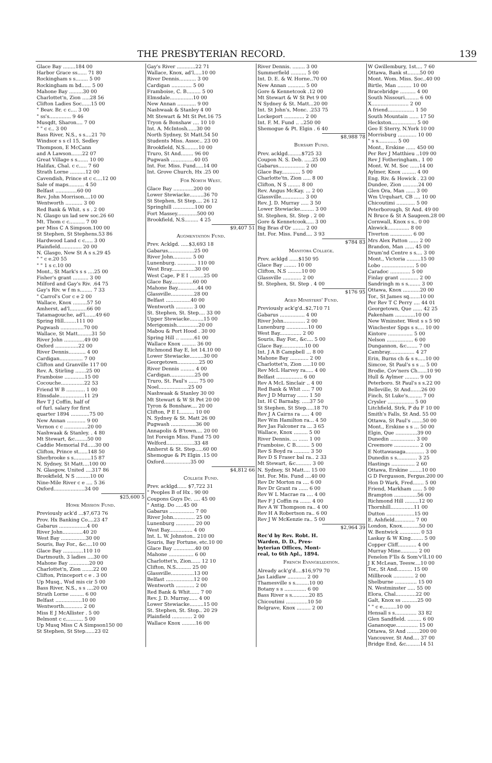THE PRESBYTERIAN RECORD. 139
Glace Bay ........184 00
Harbor Grace ss...... 71 80
Rockingham s s........ 5 00
Rockingham m bd...... 5 00
Mahone Bay .........30 00
Charlottet'n, Zion .....28 56
Clifton Ladies Soc......15 00
" Beav. Br. c c.... 3 00
" ss's.............. 9 46
Musqdt, Sharon.... 7 00
" " c c.. 3 00
Bass River, N.S., s s....21 70
Windsor s s cl 15, Sedley
Thompson, E McCann
and A Lawson.......22 07
Great Village s s....... 10 00
Halifax, Chal. c c..... 7 60
Strath Lorne ..........12 00
Cavendish, Prince st c c....12 00
Sale of maps.......... 4 50
Belfast ..............60 00
Rev. John Morrison....10 00
Wentworth ........... 3 00
Red Bank & Whit. s s . 2 00
N. Glasgo un lad sew soc.26 60
Mt. Thom c c.......... 7 00
per Miss C A Simpson.100 00
St Stephen, St Stephens.53 86
Hardwood Land c c..... 3 00
Plainfield.............. 20 00
N. Glasgo, New St A s s.29 45
" " c e.20 55
" " 1 s c.10 00
Mont., St Mark's s s ....25 00
Fisher's grant .......... 3 00
Milford and Gay's Riv. .64 75
Gay's Riv. w f m s........ 7 33
" Carrol's Cor c e 2 00
Wallace, Knox .........57 50
Amherst, ad'l...........66 00
Tatamagouche, ad'l.......49 60
Spring Hill........111 00
Pugwash ...............70 00
Wallace, St Matt.........31 50
River John .............49 00
Oxford ...............22 00
River Dennis........... 4 00
Cardigan............... 7 00
Clifton and Granville 117 00
Rev. A. Stirling .......25 00
Framboise .............15 00
Cocouche...............22 53
Friend W B ............ 1 00
Elmsdale................11 29
Rev T J Coffin, half of
of furl. salary for first
quarter 1894 ............75 00
New Annan ............ 9 00
Vernon c c ...............20 00
Nashwaak & Stanley. . 4 80
Mt Stewart, &c........50 00
Caddie Memorial Fd.....30 00
Clifton, Prince st......148 50
Sherbrooke s s...........15 87
N. Sydney, St Matt....100 00
N. Glasgow, United ....317 86
Brookfield, N S .........10 00
Nine-Mile River c e .... 5 36
Oxford....................34 00
$25,600 5
Home Mission Fund.
Previously ack'd ...$7,673 76
Prov. Hx Banking Co....23 47
Gabarus ..................4 00
River John.............40 20
West Bay ................30 00
Souris, Bay For., &c....10 00
Glace Bay .............110 10
Dartmouth, 3 ladies ....30 00
Mahone Bay .............20 00
Charlottet'n, Zion .......22 00
Clifton, Princeport c e . 3 00
Up Musq., Wsd mis cir 5 00
Bass River, N.S., s s ....20 00
Strath Lorne ......... 6 00
Belfast .................10 00
Wentworth............ 2 00
Miss E J McAllister . 5 00
Belmont c c........... 5 00
Up Musq Miss C A Simpson150 00
St Stephen, St Step......23 02
Gay's River ............22 71
Wallace, Knox, ad'l.....10 00
River Dennis........... 3 00
Cardigan ............. 5 00
Framboise, C. B......... 5 00
Elmsdale...............10 00
New Annan ............ 9 00
Nashwaak & Stanley 4 00
Mt Stewart & Mt St Pet.16 75
Tryon & Bonshaw .... 10 10
Int. A. McIntosh......30 00
North Sydney, St Matt.54 50
Students Miss. Assoc.. 23 00
Brookfield, N.S.........10 00
Truro, St And........ 96 00
Pugwash ...............40 05
Int. For. Miss. Fund.....14 00
Int. Grove Church, Hx .25 00
For North West.
Glace Bay .............200 00
Lower Stewiacke.........36 70
St Stephen, St Step.... 26 12
Springhill ..............100 00
Fort Massey.............500 00
Brookfield, N.S......... 4 25
$9,407 51
Augmentation Fund.
Prev. Acklgd. .....$3,693 18
Gabarus.................25 00
River John............ 5 00
Lunenburg. ............ 110 00
West Bray...............30 00
West Cape, P E I .........25 00
Glace Bay..............60 00
Mahone Bay.............44 00
Glassville...............28 00
Belfast ................40 00
Wentworth ........... 3 00
St. Stephen, St. Step.... 33 00
Upper Stewiacke.........15 00
Merigomish..............20 00
Mabou & Port Hood . 30 00
Spring Hill .. .........61 00
Wallace Knox ......... 36 00
Richmond Bay E, lot 14.10 00
Lower Stewiacke.........30 00
Georgetown..............25 00
River Dennis ......... 4 00
Cardigan................25 00
Truro, St. Paul's ...... 75 00
Noel...................25 00
Nashwaak & Stanley 30 00
Mt Stewart & W St Pet 20 00
Tyron & Bonshaw.... 20 00
Clifton, P E I.......... 10 00
N. Sydney & St. Matt 26 00
Pugwash ................36 00
Annapolis & B'town.... 20 00
Int Foreign Miss. Fund 75 00
Welford..................33 48
Amherst & St. Step.....60 00
Shemogue & Pt Elgin .15 00
Oxford.................35 00
$4,812 66
College Fund.
Prev. acklgd...... $7,722 31
" Peoples B of Hx . 90 00
Coupons Guys Dc. .... 45 00
" Antig. Do .....45 00
Gabarus ................ 7 00
River John.............. 25 00
Lunenburg ............ 20 00
West Bay............... 4 00
Int. L. W. Johnston.. 210 00
Souris, Bay Fortune, etc.10 00
Glace Bay ..............40 00
Mahone ................ 6 00
Charlottet'n, Zion...... 12 10
Clifton, N.S.......... 25 00
Glassville...............13 00
Belfast ..................12 00
Wentworth ............ 2 00
Red Bank & Whit...... 7 00
Rev. J. D. Murray...... 4 00
Lower Stewiacke.........15 00
St. Stephen, St. Stop.. 20 29
Plainfield ............. 2 00
Wallace Knox .........16 00
River Dennis. ........ 3 00
Summerfield .......... 5 00
Int. D. E. & W. Horne..70 00
New Annan ........... 5 00
Gore & Kennetcook .12 00
Mt Stewart & W St Pet 9 00
N Sydney & St. Matt...20 00
Int. St John's, Monc. .253 75
Lockeport ............. 2 00
Int. F. M. Fund .. ..250 00
Shemogue & Pt. Elgin . 6 40
$8,988 78
Bursary Fund.
Prev. acklgd.........$725 33
Coupon N. S. Deb. .....25 00
Gabarus................. 2 00
Glace Bay............ 5 00
Charlotte'tn, Zion ..... 8 00
Clifton, N S ........ 8 00
Rev. Angus McKay. ... 2 00
Glassville............... 3 00
Rev. J. D. Murray ..... 3 50
Lower Stewiacke......... 3 00
St. Stephen, St. Step . 2 00
Gore & Kennetcook..... 3 00
Big Bras d'Or ........ 2 00
Int. For. Miss. Fund.... 3 93
$784 83
Manitoba College.
Prev. acklgd ......$150 95
Glace Bay ........ 10 00
Clifton, N.S .........10 00
Glassville ............ 2 00
St. Stephen, St. Step . 4 00
$176 95
Aged Ministers' Fund.
Previously ack'g'd..$2,710 71
Gabarus ................ 4 00
River John.............. 2 00
Lunenburg ..............10 00
West Bay.............. 2 00
Souris, Bay For., &c.... 5 00
Glace Bay...............10 00
Int. J A B Campbell ... 8 00
Mahone Bay ............ 2 00
Charlottet'n, Zion .....10 00
Rev McL Harvey ra..... 4 00
Belfast ................. 6 00
Rev A McL Sinclair .. 4 00
Red Bank & Whit ..... 7 00
Rev J D Murray ....... 1 50
Int. H C Barnaby. .....37 50
St Stephen, St Step.....18 70
Rev J A Cairns ra ..... 4 00
Rev Wm Hamilton ra... 4 50
Rev Jas Falconer ra ... 3 65
Wallace, Knox ......... 5 00
River Dennis. ... ...... 1 00
Framboise, C B......... 5 00
Rev S Boyd ra .......... 3 50
Rev D S Fraser bal ra.. 2 33
Mt Stewart, &c.......... 3 00
N. Sydney, St Matt.... 15 00
Int. For. Mis. Fund ....40 00
Rev Dr Morton ra .... 6 00
Rev Dr Grant ra ...... 6 00
Rev W L Macrae ra .... 4 00
Rev F J Coffin ra ....... 4 00
Rev A W Thompson ra.. 4 00
Rev H A Robertson ra.. 6 00
Rev J W McKenzie ra.. 5 00
$2,964 39
Rec'd by Rev. Robt. H.
Warden, D. D., Pres-
byterian Offices, Mont-
real, to 6th Apl., 1894.
French Evangelization.
Already ack'g'd....$16,979 70
Jas Laidlaw ............ 2 00
Thamesville s s.........10 00
Botany s s .............. 6 00
Bass River s s...........20 85
Chicoutimi ..............10 50
Belgrave, Knox ......... 2 00
W Gwillembury, 1st.... 7 60
Ottawa, Bank st........50 00
Mont. Wom. Miss. Soc..40 00
Birtle, Man ......... 10 00
Bracebridge .......... 4 00
South Nissouri......... 6 00
X........................ 2 00
A friend................. 1 50
South Mountain ...... 17 50
Heckston................ 5 00
Geo E Sterry, N.York 10 00
Morrisburg ............ 10 00
" s s............ 5 00
Mont., Erskine ...... 450 00
Per Rev J Matthieu ..109 00
Rev J Fotheringham.. 1 00
Mont. W. M. Soc ......14 00
Aylmer, Knox ......... 4 00
Eng. Riv. & Howick . 23 00
Dundee, Zion ..........24 00
Glen Ora, Man ...... 3 00
Wm Urquhart, CB .... 10 00
Chicoutimi ............ 5 00
Peterborough, St And. 49 00
N Bruce & St A Saugeen.28 00
Cornwall, Knox s s.. 0 00
Alnwick.............. 8 00
Tiverton .............. 6 00
Mrs Alex Patton ...... 2 00
Brandon, Man ...... 45 00
Drum'nd Centre s s.... 3 00
Mont., Victoria .........15 00
Lobo ..................... 5 00
Caradoc ............. 5 00
Finlay grant ............ 2 00
Sandringh m s s........ 3 00
Ottawa, Knox ...........20 00
Tor., St James sq.......10 00
Per Rev T C Perry .... 44 01
Georgetown, Que ...... 42 25
Pakenham .............10 00
New Wminster, West s s 5 90
Winchester Spgs s s.... 10 00
Kintore ................ 5 00
Nelson ................. 6 00
Dungannon, &c....... 7 00
Cambray................ 4 27
Erin, Burns ch & s s.....10 00
Simcoe, St Paul's s s ... 5 00
Brodie, Cov'ners Ch......10 90
Hull & Aylmer ......... 9 00
Peterboro. St Paul's s s.22 00
Belleville, St And.......26 00
Finch, St Luke's......... 7 00
Crysler ................. 5 00
Litchfield, Strk, P du F 10 00
Smith's Falls, St And. 55 00
Ottawa, St Paul's .......50 00
Mont., Erskine s s ... 50 00
Elgin, Que ..............39 00
Dunedin ................ 3 00
Creemore ................ 2 00
E Nottawasaga............ 3 00
Dunedin s s............. 3 25
Hastings ............... 2 60
Ottawa, Erskine ........10 00
G D Fergusson, Fergus.200 00
Hon D Wark, Fred....... 5 00
Friend, Markham ...... 5 00
Brampton ...............56 00
Richmond Hill .........12 00
Thornhill...............11 00
Dutton ..................15 00
E. Ashfield............. 7 00
London, Knox...........50 00
W. Bentwick ............. 0 53
Laskay & W King........ 5 00
Copper Cliff............ 4 00
Murray Mine........... 2 00
Fenelon F'lls & Som'v'll.10 00
J K McLean, Teesw....10 00
Tor., St And.......... 15 00
Millbrook ............. 2 00
Shelburne .............. 15 00
N. Westminster ..... 55 00
Elora, Chal.............22 00
Galt, Knox ss ..........25 00
" " c e.........10 00
Hensall s s.............. 33 82
Glen Sandfield. ......... 6 00
Gananoque.............. 15 00
Ottawa, St And ........200 00
Vancouver, St And.... 37 00
Bridge End, &c.........14 51